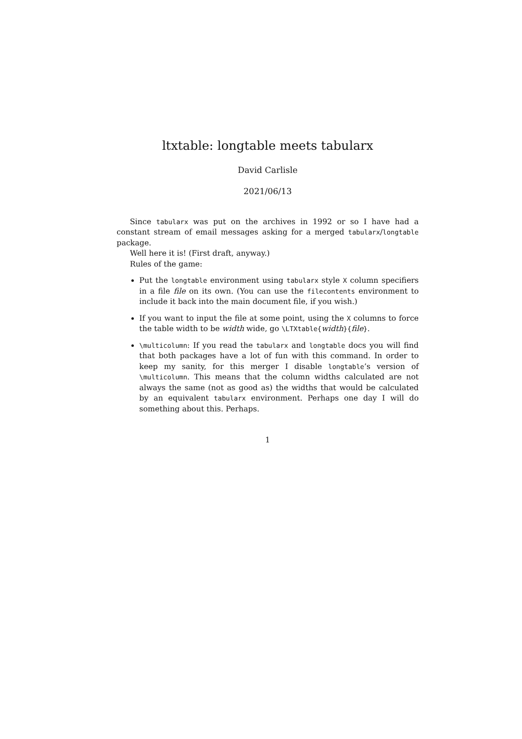ltxtable: longtable meets tabularx
David Carlisle
2021/06/13
Since tabularx was put on the archives in 1992 or so I have had a constant stream of email messages asking for a merged tabularx/longtable package.
Well here it is! (First draft, anyway.)
Rules of the game:
Put the longtable environment using tabularx style X column specifiers in a file file on its own. (You can use the filecontents environment to include it back into the main document file, if you wish.)
If you want to input the file at some point, using the X columns to force the table width to be width wide, go \LTXtable{width}{file}.
\multicolumn: If you read the tabularx and longtable docs you will find that both packages have a lot of fun with this command. In order to keep my sanity, for this merger I disable longtable’s version of \multicolumn. This means that the column widths calculated are not always the same (not as good as) the widths that would be calculated by an equivalent tabularx environment. Perhaps one day I will do something about this. Perhaps.
1